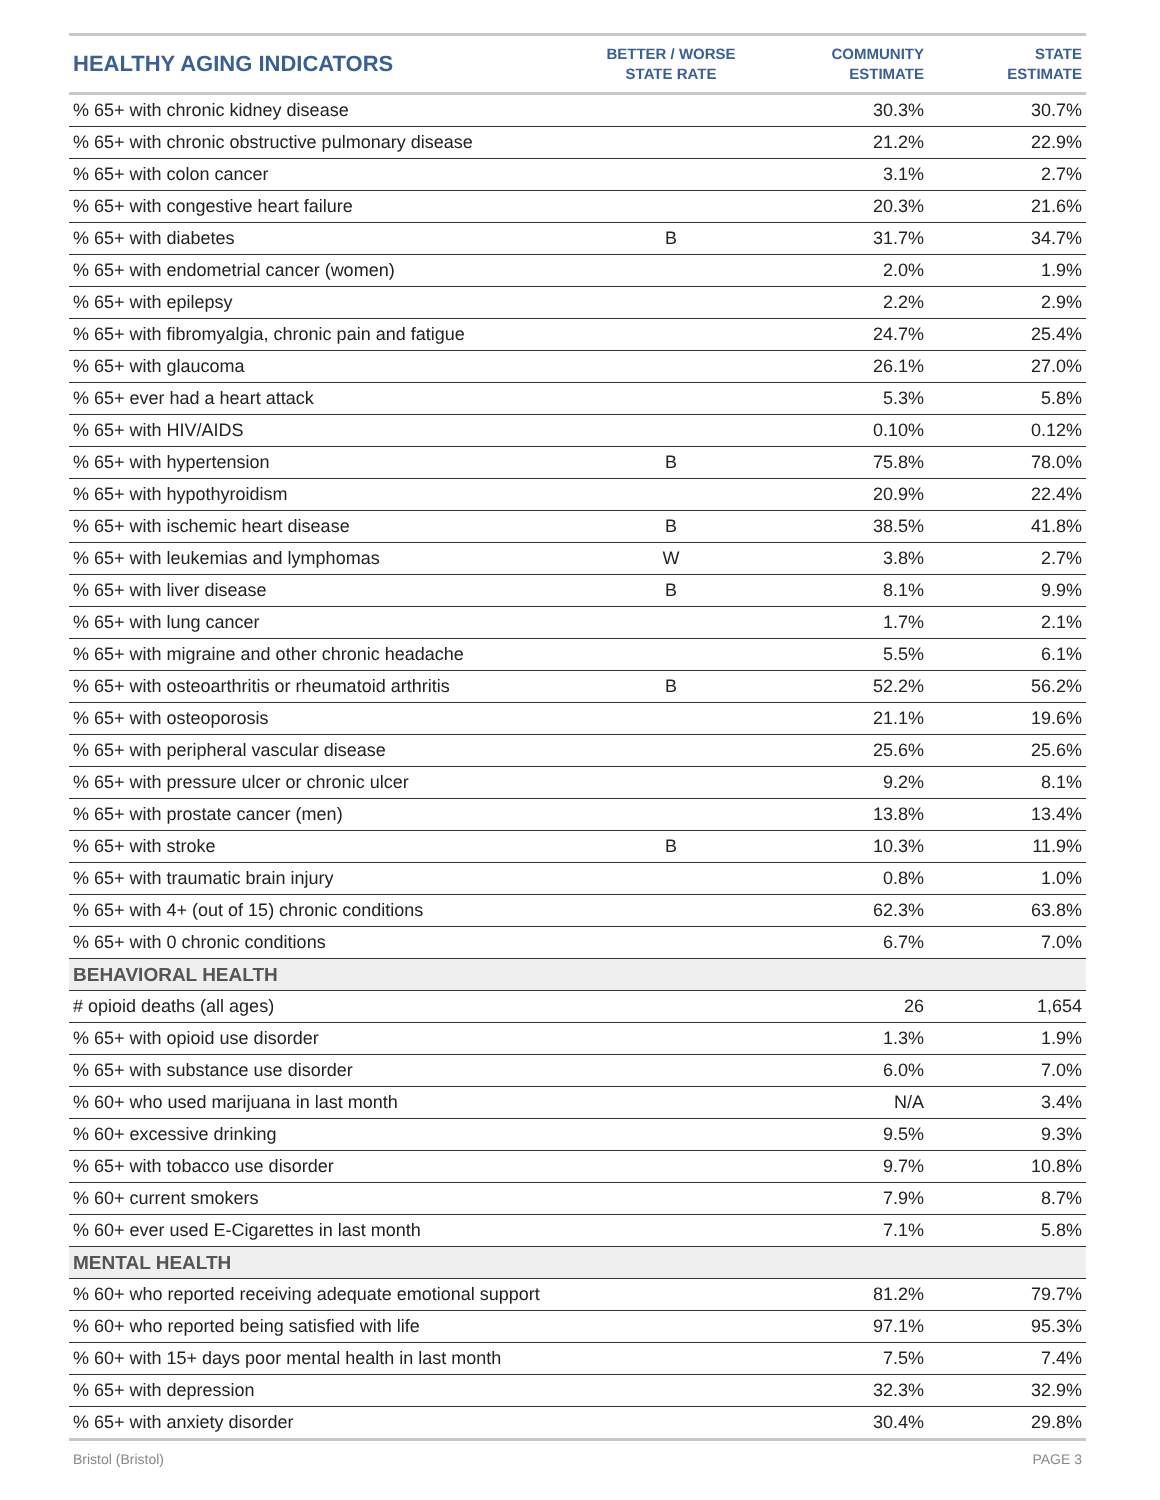| HEALTHY AGING INDICATORS | BETTER / WORSE STATE RATE | COMMUNITY ESTIMATE | STATE ESTIMATE |
| --- | --- | --- | --- |
| % 65+ with chronic kidney disease | | 30.3% | 30.7% |
| % 65+ with chronic obstructive pulmonary disease | | 21.2% | 22.9% |
| % 65+ with colon cancer | | 3.1% | 2.7% |
| % 65+ with congestive heart failure | | 20.3% | 21.6% |
| % 65+ with diabetes | B | 31.7% | 34.7% |
| % 65+ with endometrial cancer (women) | | 2.0% | 1.9% |
| % 65+ with epilepsy | | 2.2% | 2.9% |
| % 65+ with fibromyalgia, chronic pain and fatigue | | 24.7% | 25.4% |
| % 65+ with glaucoma | | 26.1% | 27.0% |
| % 65+ ever had a heart attack | | 5.3% | 5.8% |
| % 65+ with HIV/AIDS | | 0.10% | 0.12% |
| % 65+ with hypertension | B | 75.8% | 78.0% |
| % 65+ with hypothyroidism | | 20.9% | 22.4% |
| % 65+ with ischemic heart disease | B | 38.5% | 41.8% |
| % 65+ with leukemias and lymphomas | W | 3.8% | 2.7% |
| % 65+ with liver disease | B | 8.1% | 9.9% |
| % 65+ with lung cancer | | 1.7% | 2.1% |
| % 65+ with migraine and other chronic headache | | 5.5% | 6.1% |
| % 65+ with osteoarthritis or rheumatoid arthritis | B | 52.2% | 56.2% |
| % 65+ with osteoporosis | | 21.1% | 19.6% |
| % 65+ with peripheral vascular disease | | 25.6% | 25.6% |
| % 65+ with pressure ulcer or chronic ulcer | | 9.2% | 8.1% |
| % 65+ with prostate cancer (men) | | 13.8% | 13.4% |
| % 65+ with stroke | B | 10.3% | 11.9% |
| % 65+ with traumatic brain injury | | 0.8% | 1.0% |
| % 65+ with 4+ (out of 15) chronic conditions | | 62.3% | 63.8% |
| % 65+ with 0 chronic conditions | | 6.7% | 7.0% |
| BEHAVIORAL HEALTH | | | |
| # opioid deaths (all ages) | | 26 | 1,654 |
| % 65+ with opioid use disorder | | 1.3% | 1.9% |
| % 65+ with substance use disorder | | 6.0% | 7.0% |
| % 60+ who used marijuana in last month | | N/A | 3.4% |
| % 60+ excessive drinking | | 9.5% | 9.3% |
| % 65+ with tobacco use disorder | | 9.7% | 10.8% |
| % 60+ current smokers | | 7.9% | 8.7% |
| % 60+ ever used E-Cigarettes in last month | | 7.1% | 5.8% |
| MENTAL HEALTH | | | |
| % 60+ who reported receiving adequate emotional support | | 81.2% | 79.7% |
| % 60+ who reported being satisfied with life | | 97.1% | 95.3% |
| % 60+ with 15+ days poor mental health in last month | | 7.5% | 7.4% |
| % 65+ with depression | | 32.3% | 32.9% |
| % 65+ with anxiety disorder | | 30.4% | 29.8% |
Bristol (Bristol) PAGE 3